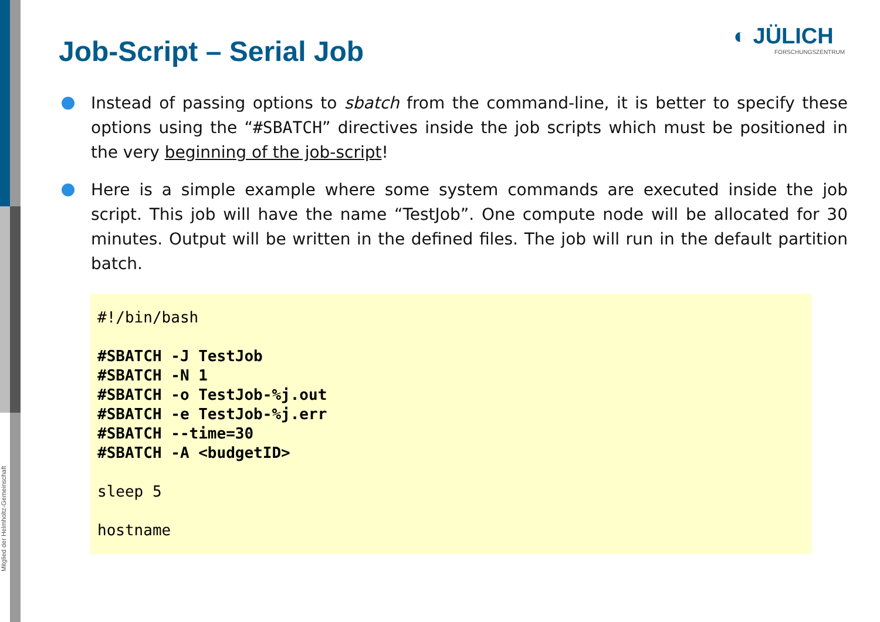Mitglied der Helmholtz-Gemeinschaft
Job-Script – Serial Job ◐ JÜLICH
FORSCHUNGSZENTRUM
Instead of passing options to sbatch from the command-line, it is better to specify these options using the “#SBATCH” directives inside the job scripts which must be positioned in the very beginning of the job-script!
Here is a simple example where some system commands are executed inside the job script. This job will have the name “TestJob”. One compute node will be allocated for 30 minutes. Output will be written in the defined files. The job will run in the default partition batch.
#!/bin/bash

#SBATCH -J TestJob
#SBATCH -N 1
#SBATCH -o TestJob-%j.out
#SBATCH -e TestJob-%j.err
#SBATCH --time=30
#SBATCH -A <budgetID>

sleep 5

hostname